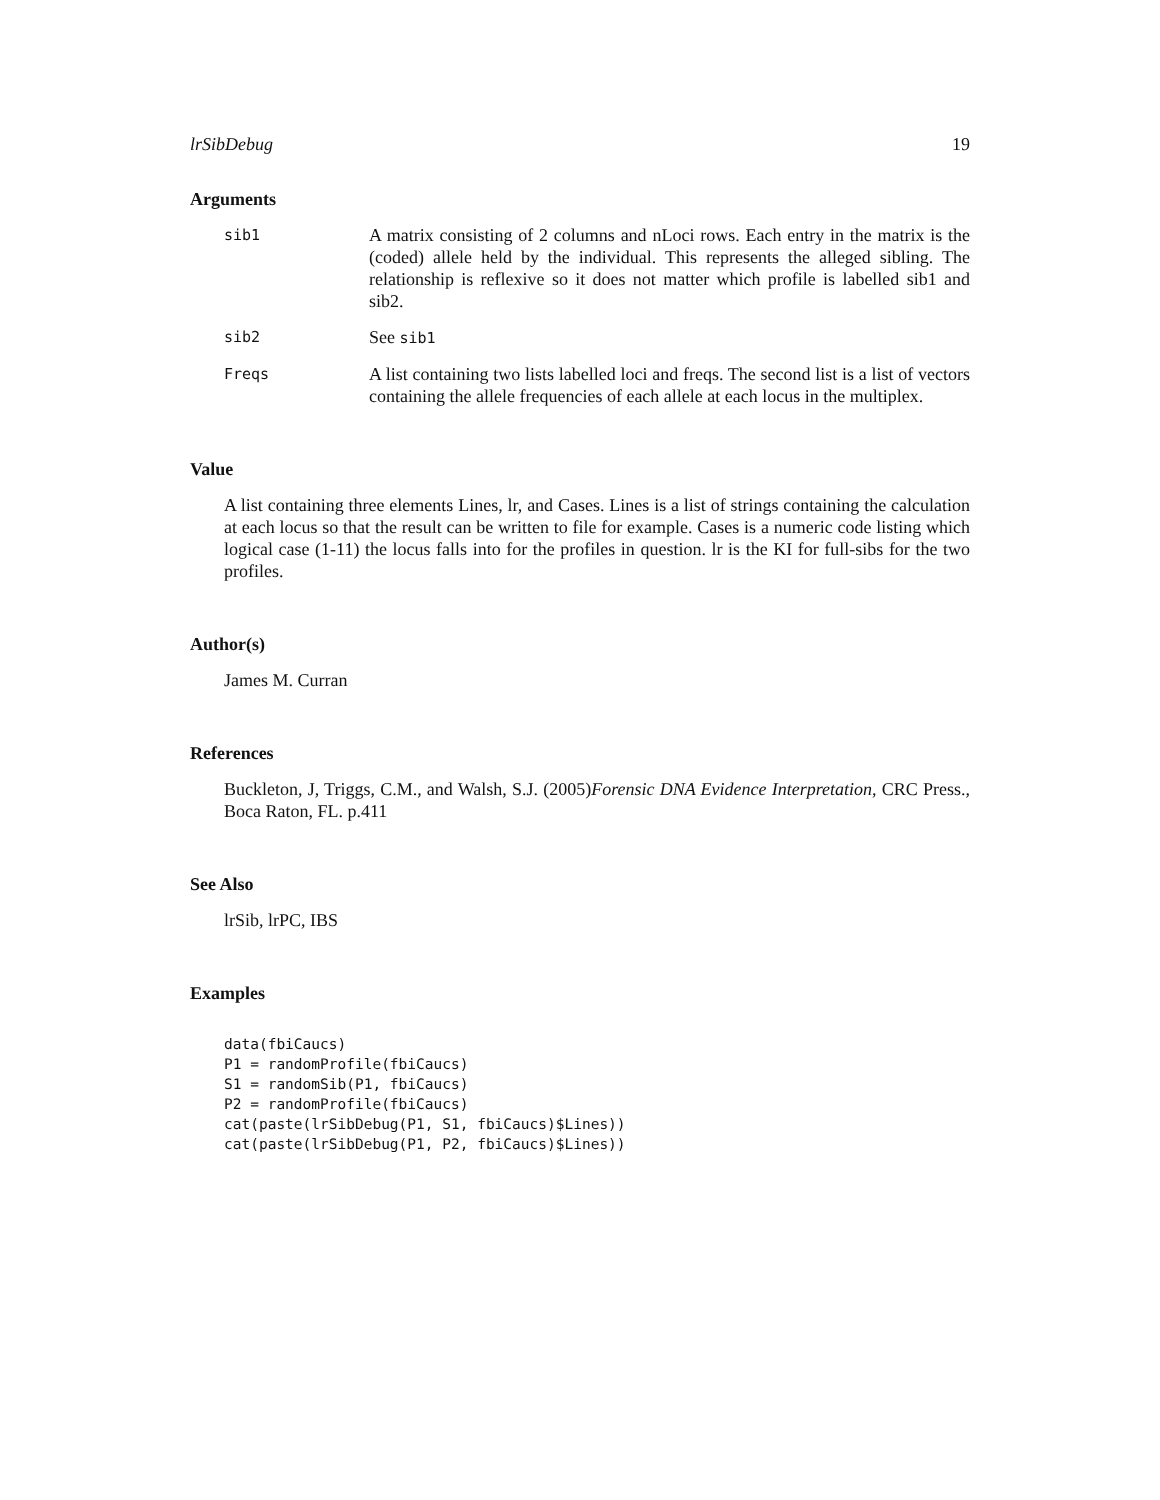lrSibDebug 19
Arguments
sib1
A matrix consisting of 2 columns and nLoci rows. Each entry in the matrix is the (coded) allele held by the individual. This represents the alleged sibling. The relationship is reflexive so it does not matter which profile is labelled sib1 and sib2.
sib2
See sib1
Freqs
A list containing two lists labelled loci and freqs. The second list is a list of vectors containing the allele frequencies of each allele at each locus in the multiplex.
Value
A list containing three elements Lines, lr, and Cases. Lines is a list of strings containing the calculation at each locus so that the result can be written to file for example. Cases is a numeric code listing which logical case (1-11) the locus falls into for the profiles in question. lr is the KI for full-sibs for the two profiles.
Author(s)
James M. Curran
References
Buckleton, J, Triggs, C.M., and Walsh, S.J. (2005)Forensic DNA Evidence Interpretation, CRC Press., Boca Raton, FL. p.411
See Also
lrSib, lrPC, IBS
Examples
data(fbiCaucs)
P1 = randomProfile(fbiCaucs)
S1 = randomSib(P1, fbiCaucs)
P2 = randomProfile(fbiCaucs)
cat(paste(lrSibDebug(P1, S1, fbiCaucs)$Lines))
cat(paste(lrSibDebug(P1, P2, fbiCaucs)$Lines))